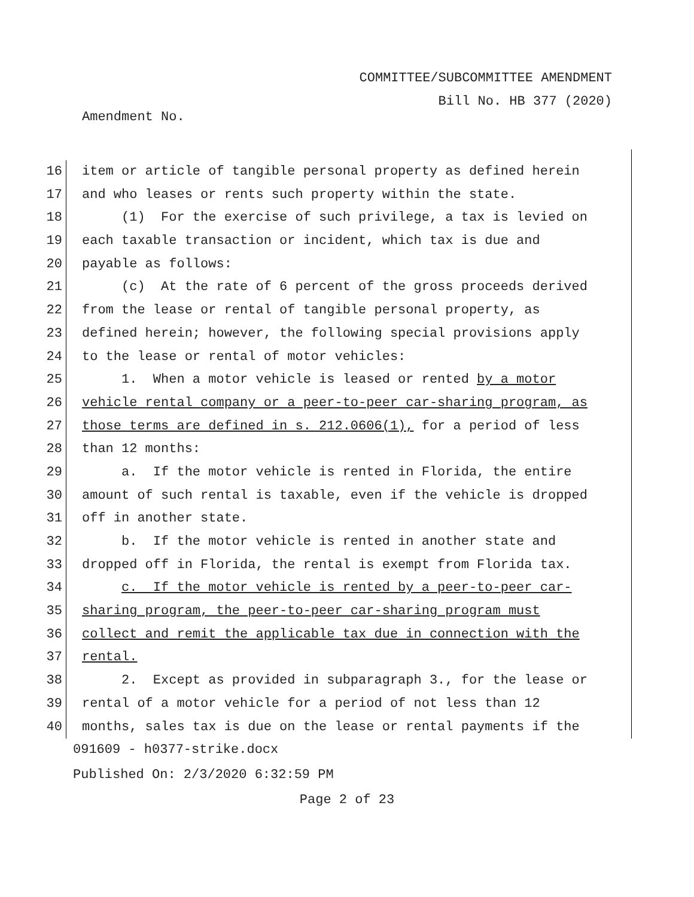COMMITTEE/SUBCOMMITTEE AMENDMENT
Bill No. HB 377 (2020)
Amendment No.
16 item or article of tangible personal property as defined herein
17 and who leases or rents such property within the state.
18 (1) For the exercise of such privilege, a tax is levied on
19 each taxable transaction or incident, which tax is due and
20 payable as follows:
21 (c) At the rate of 6 percent of the gross proceeds derived
22 from the lease or rental of tangible personal property, as
23 defined herein; however, the following special provisions apply
24 to the lease or rental of motor vehicles:
25 1. When a motor vehicle is leased or rented by a motor
26 vehicle rental company or a peer-to-peer car-sharing program, as
27 those terms are defined in s. 212.0606(1), for a period of less
28 than 12 months:
29 a. If the motor vehicle is rented in Florida, the entire
30 amount of such rental is taxable, even if the vehicle is dropped
31 off in another state.
32 b. If the motor vehicle is rented in another state and
33 dropped off in Florida, the rental is exempt from Florida tax.
34 c. If the motor vehicle is rented by a peer-to-peer car-
35 sharing program, the peer-to-peer car-sharing program must
36 collect and remit the applicable tax due in connection with the
37 rental.
38 2. Except as provided in subparagraph 3., for the lease or
39 rental of a motor vehicle for a period of not less than 12
40 months, sales tax is due on the lease or rental payments if the
091609 - h0377-strike.docx
Published On: 2/3/2020 6:32:59 PM
Page 2 of 23